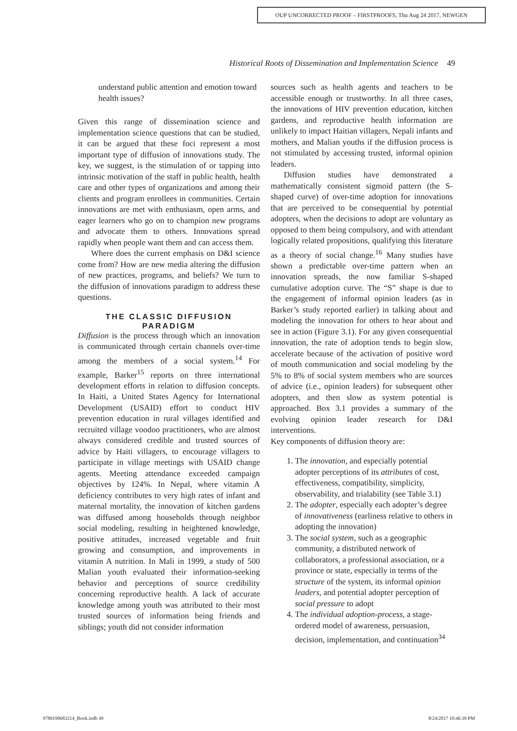OUP UNCORRECTED PROOF – FIRSTPROOFS, Thu Aug 24 2017, NEWGEN
Historical Roots of Dissemination and Implementation Science 49
understand public attention and emotion toward health issues?
Given this range of dissemination science and implementation science questions that can be studied, it can be argued that these foci represent a most important type of diffusion of innovations study. The key, we suggest, is the stimulation of or tapping into intrinsic motivation of the staff in public health, health care and other types of organizations and among their clients and program enrollees in communities. Certain innovations are met with enthusiasm, open arms, and eager learners who go on to champion new programs and advocate them to others. Innovations spread rapidly when people want them and can access them.
Where does the current emphasis on D&I science come from? How are new media altering the diffusion of new practices, programs, and beliefs? We turn to the diffusion of innovations paradigm to address these questions.
THE CLASSIC DIFFUSION PARADIGM
Diffusion is the process through which an innovation is communicated through certain channels over-time among the members of a social system.<sup>14</sup> For example, Barker<sup>15</sup> reports on three international development efforts in relation to diffusion concepts. In Haiti, a United States Agency for International Development (USAID) effort to conduct HIV prevention education in rural villages identified and recruited village voodoo practitioners, who are almost always considered credible and trusted sources of advice by Haiti villagers, to encourage villagers to participate in village meetings with USAID change agents. Meeting attendance exceeded campaign objectives by 124%. In Nepal, where vitamin A deficiency contributes to very high rates of infant and maternal mortality, the innovation of kitchen gardens was diffused among households through neighbor social modeling, resulting in heightened knowledge, positive attitudes, increased vegetable and fruit growing and consumption, and improvements in vitamin A nutrition. In Mali in 1999, a study of 500 Malian youth evaluated their information-seeking behavior and perceptions of source credibility concerning reproductive health. A lack of accurate knowledge among youth was attributed to their most trusted sources of information being friends and siblings; youth did not consider information
sources such as health agents and teachers to be accessible enough or trustworthy. In all three cases, the innovations of HIV prevention education, kitchen gardens, and reproductive health information are unlikely to impact Haitian villagers, Nepali infants and mothers, and Malian youths if the diffusion process is not stimulated by accessing trusted, informal opinion leaders.
Diffusion studies have demonstrated a mathematically consistent sigmoid pattern (the S-shaped curve) of over-time adoption for innovations that are perceived to be consequential by potential adopters, when the decisions to adopt are voluntary as opposed to them being compulsory, and with attendant logically related propositions, qualifying this literature as a theory of social change.<sup>16</sup> Many studies have shown a predictable over-time pattern when an innovation spreads, the now familiar S-shaped cumulative adoption curve. The “S” shape is due to the engagement of informal opinion leaders (as in Barker’s study reported earlier) in talking about and modeling the innovation for others to hear about and see in action (Figure 3.1). For any given consequential innovation, the rate of adoption tends to begin slow, accelerate because of the activation of positive word of mouth communication and social modeling by the 5% to 8% of social system members who are sources of advice (i.e., opinion leaders) for subsequent other adopters, and then slow as system potential is approached. Box 3.1 provides a summary of the evolving opinion leader research for D&I interventions.
Key components of diffusion theory are:
1. The innovation, and especially potential adopter perceptions of its attributes of cost, effectiveness, compatibility, simplicity, observability, and trialability (see Table 3.1)
2. The adopter, especially each adopter’s degree of innovativeness (earliness relative to others in adopting the innovation)
3. The social system, such as a geographic community, a distributed network of collaborators, a professional association, or a province or state, especially in terms of the structure of the system, its informal opinion leaders, and potential adopter perception of social pressure to adopt
4. The individual adoption-process, a stage-ordered model of awareness, persuasion, decision, implementation, and continuation<sup>34</sup>
9780190683214_Book.indb 49 8/24/2017 10:46:39 PM